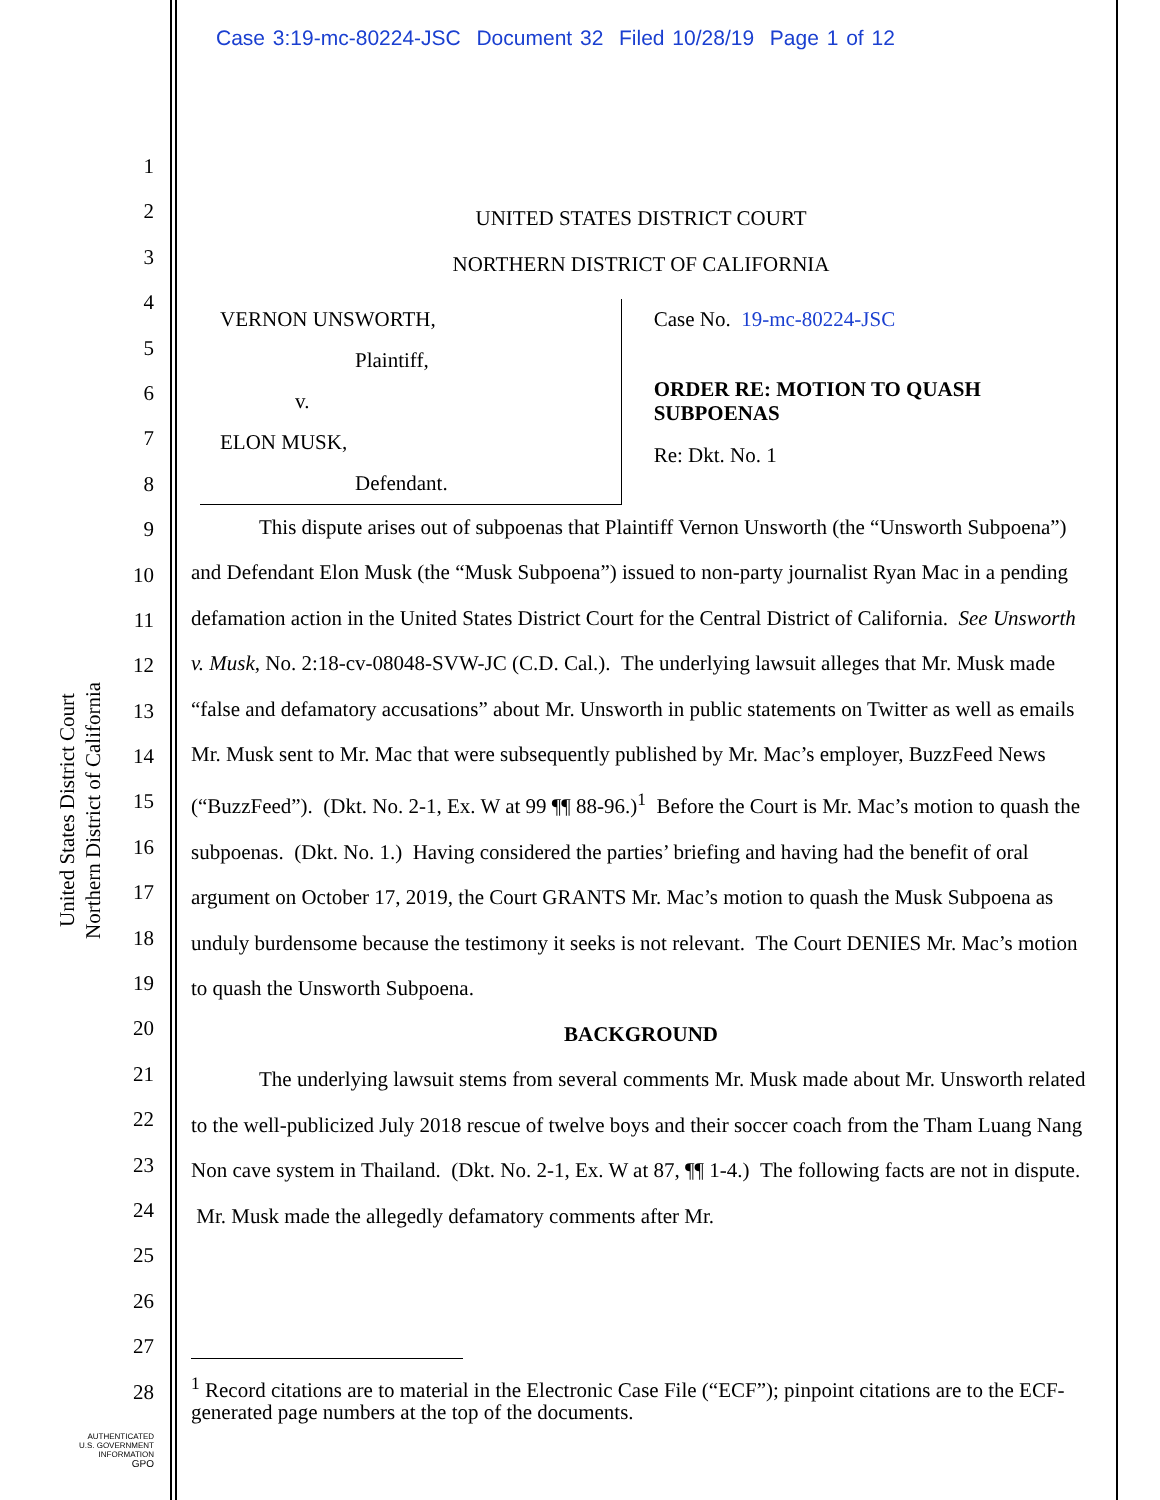Case 3:19-mc-80224-JSC Document 32 Filed 10/28/19 Page 1 of 12
United States District Court
Northern District of California
1
2
3
4
5
6
7
8
9
10
11
12
13
14
15
16
17
18
19
20
21
22
23
24
25
26
27
28
UNITED STATES DISTRICT COURT
NORTHERN DISTRICT OF CALIFORNIA
VERNON UNSWORTH,
Plaintiff,
v.
ELON MUSK,
Defendant.
Case No. 19-mc-80224-JSC
ORDER RE: MOTION TO QUASH SUBPOENAS
Re: Dkt. No. 1
This dispute arises out of subpoenas that Plaintiff Vernon Unsworth (the “Unsworth Subpoena”) and Defendant Elon Musk (the “Musk Subpoena”) issued to non-party journalist Ryan Mac in a pending defamation action in the United States District Court for the Central District of California. See Unsworth v. Musk, No. 2:18-cv-08048-SVW-JC (C.D. Cal.). The underlying lawsuit alleges that Mr. Musk made “false and defamatory accusations” about Mr. Unsworth in public statements on Twitter as well as emails Mr. Musk sent to Mr. Mac that were subsequently published by Mr. Mac’s employer, BuzzFeed News (“BuzzFeed”). (Dkt. No. 2-1, Ex. W at 99 ¶¶ 88-96.)<sup>1</sup> Before the Court is Mr. Mac’s motion to quash the subpoenas. (Dkt. No. 1.) Having considered the parties’ briefing and having had the benefit of oral argument on October 17, 2019, the Court GRANTS Mr. Mac’s motion to quash the Musk Subpoena as unduly burdensome because the testimony it seeks is not relevant. The Court DENIES Mr. Mac’s motion to quash the Unsworth Subpoena.
BACKGROUND
The underlying lawsuit stems from several comments Mr. Musk made about Mr. Unsworth related to the well-publicized July 2018 rescue of twelve boys and their soccer coach from the Tham Luang Nang Non cave system in Thailand. (Dkt. No. 2-1, Ex. W at 87, ¶¶ 1-4.) The following facts are not in dispute. Mr. Musk made the allegedly defamatory comments after Mr.
<sup>1</sup> Record citations are to material in the Electronic Case File (“ECF”); pinpoint citations are to the ECF-generated page numbers at the top of the documents.
AUTHENTICATED
U.S. GOVERNMENT
INFORMATION
GPO